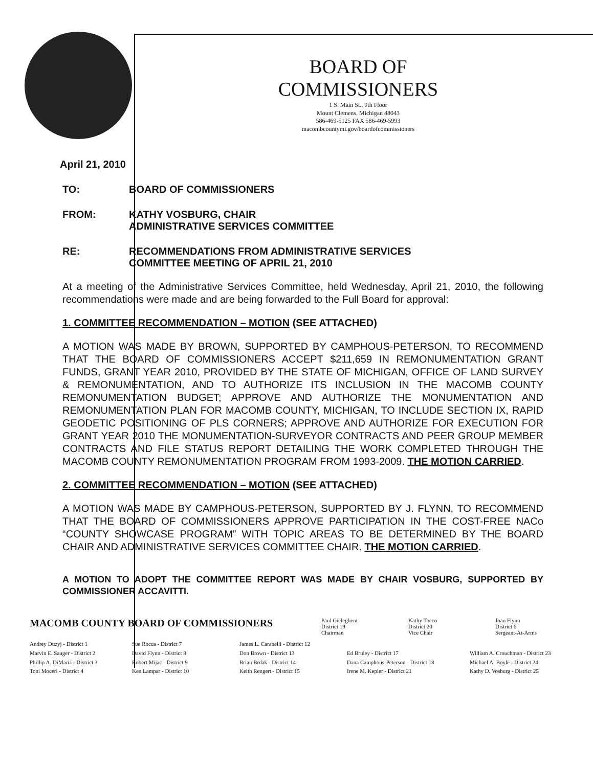BOARD OF COMMISSIONERS
1 S. Main St., 9th Floor
Mount Clemens, Michigan 48043
586-469-5125 FAX 586-469-5993
macombcountymi.gov/boardofcommissioners
April 21, 2010
TO: BOARD OF COMMISSIONERS
FROM: KATHY VOSBURG, CHAIR
ADMINISTRATIVE SERVICES COMMITTEE
RE: RECOMMENDATIONS FROM ADMINISTRATIVE SERVICES
COMMITTEE MEETING OF APRIL 21, 2010
At a meeting of the Administrative Services Committee, held Wednesday, April 21, 2010, the following recommendations were made and are being forwarded to the Full Board for approval:
1. COMMITTEE RECOMMENDATION – MOTION (SEE ATTACHED)
A MOTION WAS MADE BY BROWN, SUPPORTED BY CAMPHOUS-PETERSON, TO RECOMMEND THAT THE BOARD OF COMMISSIONERS ACCEPT $211,659 IN REMONUMENTATION GRANT FUNDS, GRANT YEAR 2010, PROVIDED BY THE STATE OF MICHIGAN, OFFICE OF LAND SURVEY & REMONUMENTATION, AND TO AUTHORIZE ITS INCLUSION IN THE MACOMB COUNTY REMONUMENTATION BUDGET; APPROVE AND AUTHORIZE THE MONUMENTATION AND REMONUMENTATION PLAN FOR MACOMB COUNTY, MICHIGAN, TO INCLUDE SECTION IX, RAPID GEODETIC POSITIONING OF PLS CORNERS; APPROVE AND AUTHORIZE FOR EXECUTION FOR GRANT YEAR 2010 THE MONUMENTATION-SURVEYOR CONTRACTS AND PEER GROUP MEMBER CONTRACTS AND FILE STATUS REPORT DETAILING THE WORK COMPLETED THROUGH THE MACOMB COUNTY REMONUMENTATION PROGRAM FROM 1993-2009. THE MOTION CARRIED.
2. COMMITTEE RECOMMENDATION – MOTION (SEE ATTACHED)
A MOTION WAS MADE BY CAMPHOUS-PETERSON, SUPPORTED BY J. FLYNN, TO RECOMMEND THAT THE BOARD OF COMMISSIONERS APPROVE PARTICIPATION IN THE COST-FREE NACo “COUNTY SHOWCASE PROGRAM” WITH TOPIC AREAS TO BE DETERMINED BY THE BOARD CHAIR AND ADMINISTRATIVE SERVICES COMMITTEE CHAIR. THE MOTION CARRIED.
A MOTION TO ADOPT THE COMMITTEE REPORT WAS MADE BY CHAIR VOSBURG, SUPPORTED BY COMMISSIONER ACCAVITTI.
MACOMB COUNTY BOARD OF COMMISSIONERS
Paul Gieleghem
District 19
Chairman
Kathy Tocco
District 20
Vice Chair
Joan Flynn
District 6
Sergeant-At-Arms
Andrey Duzyj - District 1
Sue Rocca - District 7
James L. Carabelli - District 12
Marvin E. Sauger - District 2
David Flynn - District 8
Don Brown - District 13
Ed Bruley - District 17
William A. Crouchman - District 23
Phillip A. DiMaria - District 3
Robert Mijac - District 9
Brian Brdak - District 14
Dana Camphous-Peterson - District 18
Michael A. Boyle - District 24
Toni Moceri - District 4
Ken Lampar - District 10
Keith Rengert - District 15
Irene M. Kepler - District 21
Kathy D. Vosburg - District 25